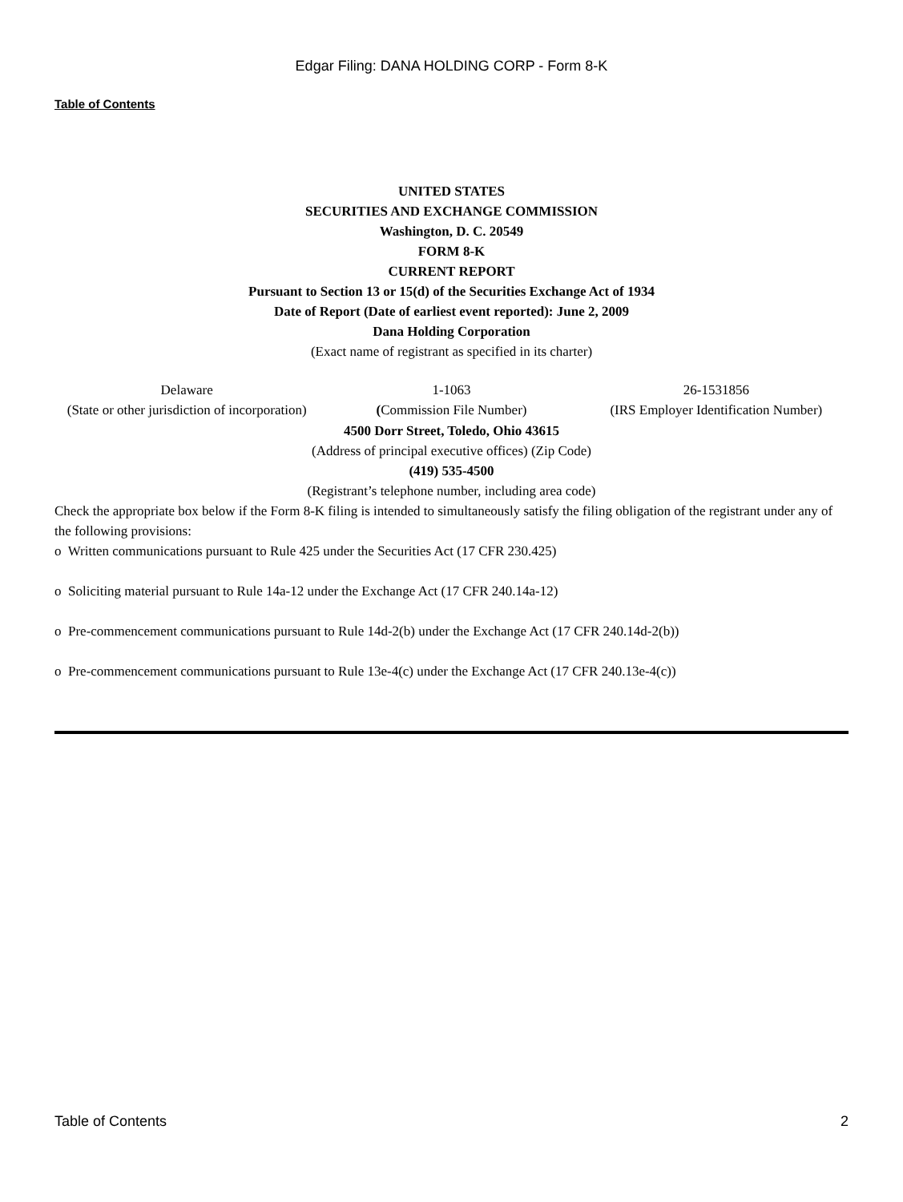Edgar Filing: DANA HOLDING CORP - Form 8-K
Table of Contents
UNITED STATES
SECURITIES AND EXCHANGE COMMISSION
Washington, D. C. 20549
FORM 8-K
CURRENT REPORT
Pursuant to Section 13 or 15(d) of the Securities Exchange Act of 1934
Date of Report (Date of earliest event reported): June 2, 2009
Dana Holding Corporation
(Exact name of registrant as specified in its charter)
| Delaware (State or other jurisdiction of incorporation) | 1-1063 ( Commission File Number) | 26-1531856 (IRS Employer Identification Number) |
4500 Dorr Street, Toledo, Ohio 43615
(Address of principal executive offices) (Zip Code)
(419) 535-4500
(Registrant’s telephone number, including area code)
Check the appropriate box below if the Form 8-K filing is intended to simultaneously satisfy the filing obligation of the registrant under any of the following provisions:
o Written communications pursuant to Rule 425 under the Securities Act (17 CFR 230.425)
o Soliciting material pursuant to Rule 14a-12 under the Exchange Act (17 CFR 240.14a-12)
o Pre-commencement communications pursuant to Rule 14d-2(b) under the Exchange Act (17 CFR 240.14d-2(b))
o Pre-commencement communications pursuant to Rule 13e-4(c) under the Exchange Act (17 CFR 240.13e-4(c))
Table of Contents 2